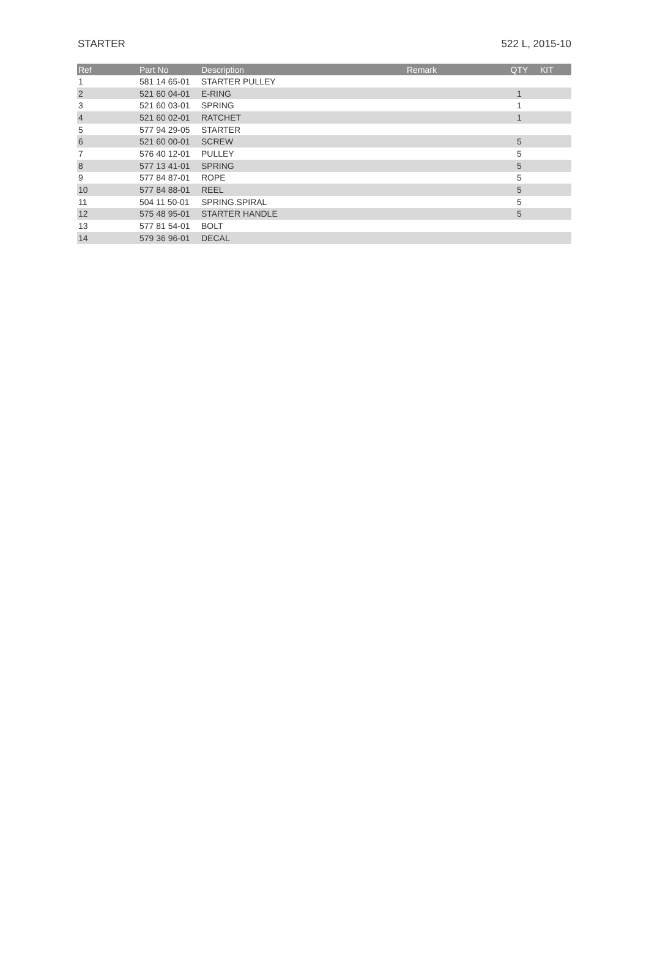STARTER 522 L, 2015-10
| Ref | Part No | Description | Remark | QTY | KIT |
| --- | --- | --- | --- | --- | --- |
| 1 | 581 14 65-01 | STARTER PULLEY | | | |
| 2 | 521 60 04-01 | E-RING | | 1 | |
| 3 | 521 60 03-01 | SPRING | | 1 | |
| 4 | 521 60 02-01 | RATCHET | | 1 | |
| 5 | 577 94 29-05 | STARTER | | | |
| 6 | 521 60 00-01 | SCREW | | 5 | |
| 7 | 576 40 12-01 | PULLEY | | 5 | |
| 8 | 577 13 41-01 | SPRING | | 5 | |
| 9 | 577 84 87-01 | ROPE | | 5 | |
| 10 | 577 84 88-01 | REEL | | 5 | |
| 11 | 504 11 50-01 | SPRING.SPIRAL | | 5 | |
| 12 | 575 48 95-01 | STARTER HANDLE | | 5 | |
| 13 | 577 81 54-01 | BOLT | | | |
| 14 | 579 36 96-01 | DECAL | | | |